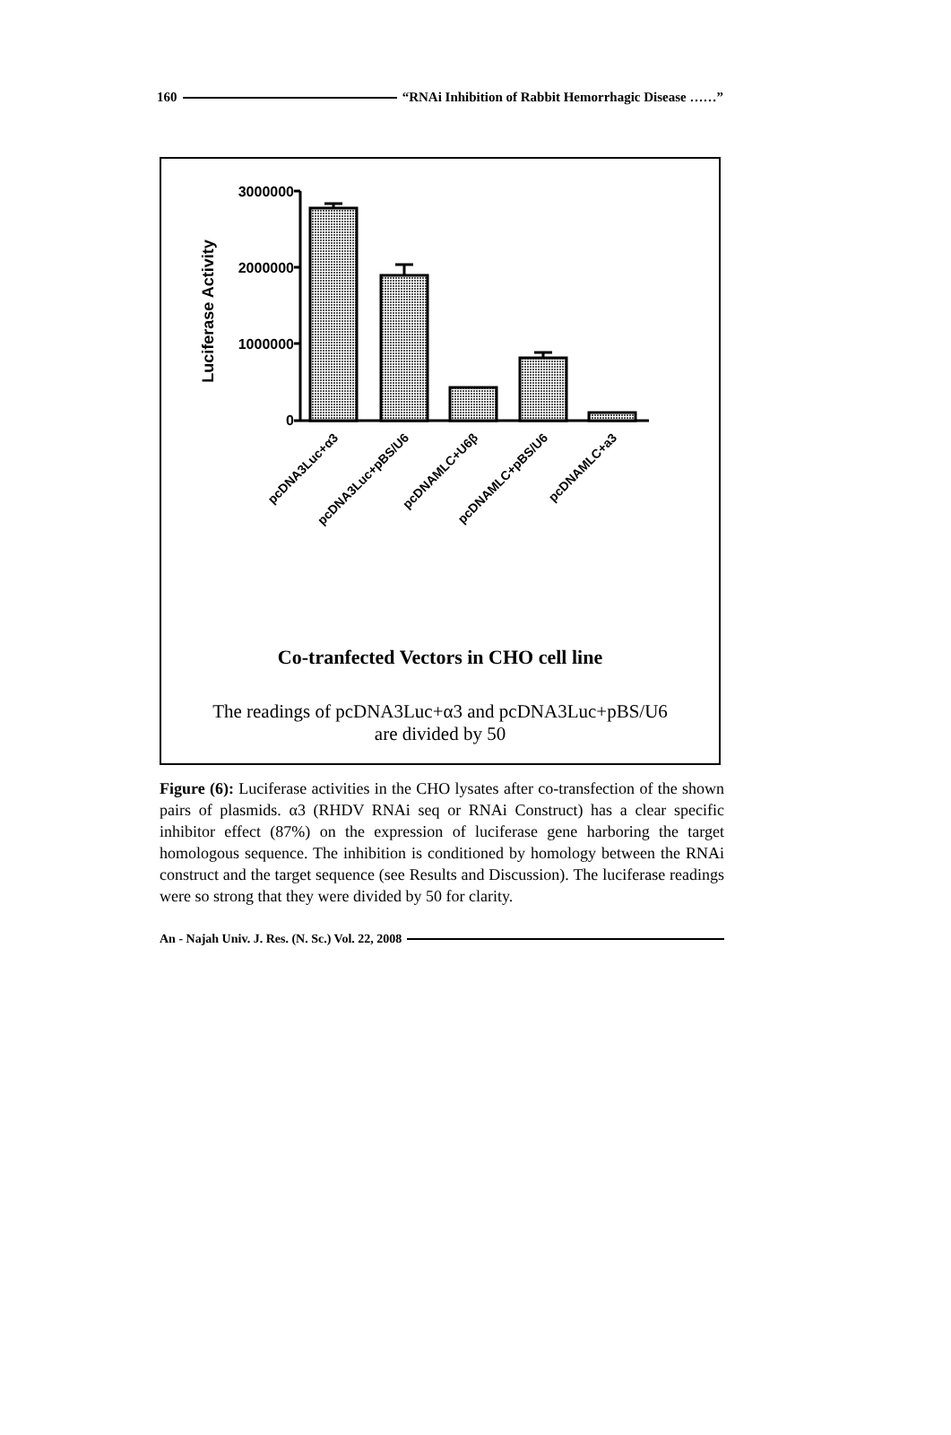160 “RNAi Inhibition of Rabbit Hemorrhagic Disease ……”
3000000
2000000
1000000
0
Luciferase Activity
pcDNA3Luc+α3
pcDNA3Luc+pBS/U6
pcDNAMLC+U6β
pcDNAMLC+pBS/U6
pcDNAMLC+a3
Co-tranfected Vectors in CHO cell line
The readings of pcDNA3Luc+α3 and pcDNA3Luc+pBS/U6
are divided by 50
Figure (6): Luciferase activities in the CHO lysates after co-transfection of the shown pairs of plasmids. α3 (RHDV RNAi seq or RNAi Construct) has a clear specific inhibitor effect (87%) on the expression of luciferase gene harboring the target homologous sequence. The inhibition is conditioned by homology between the RNAi construct and the target sequence (see Results and Discussion). The luciferase readings were so strong that they were divided by 50 for clarity.
An - Najah Univ. J. Res. (N. Sc.) Vol. 22, 2008